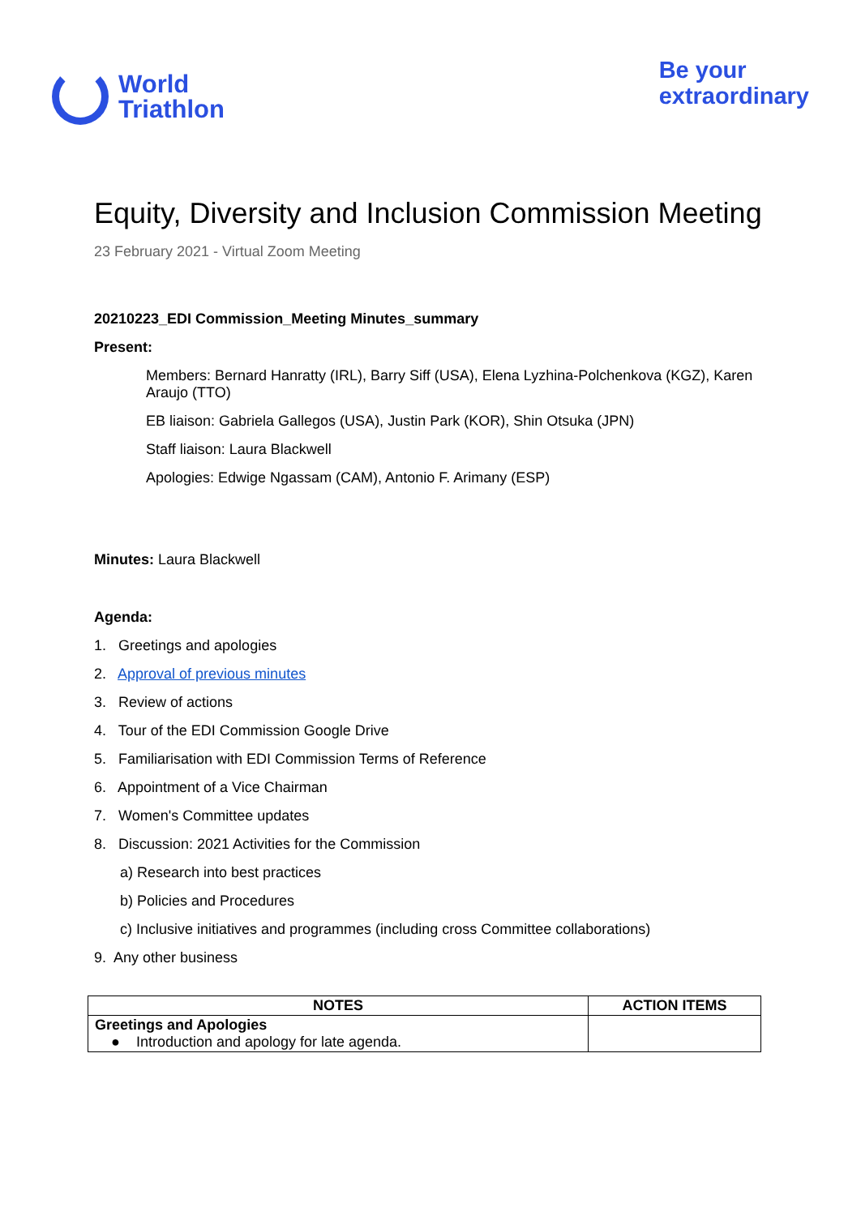World
Triathlon
Be your
extraordinary
Equity, Diversity and Inclusion Commission Meeting
23 February 2021 - Virtual Zoom Meeting
20210223_EDI Commission_Meeting Minutes_summary
Present:
Members: Bernard Hanratty (IRL), Barry Siff (USA), Elena Lyzhina-Polchenkova (KGZ), Karen Araujo (TTO)
EB liaison: Gabriela Gallegos (USA), Justin Park (KOR), Shin Otsuka (JPN)
Staff liaison: Laura Blackwell
Apologies: Edwige Ngassam (CAM), Antonio F. Arimany (ESP)
Minutes: Laura Blackwell
Agenda:
1. Greetings and apologies
2. Approval of previous minutes
3. Review of actions
4. Tour of the EDI Commission Google Drive
5. Familiarisation with EDI Commission Terms of Reference
6. Appointment of a Vice Chairman
7. Women's Committee updates
8. Discussion: 2021 Activities for the Commission
a) Research into best practices
b) Policies and Procedures
c) Inclusive initiatives and programmes (including cross Committee collaborations)
9. Any other business
| NOTES | ACTION ITEMS |
| --- | --- |
| Greetings and Apologies ● Introduction and apology for late agenda. | |